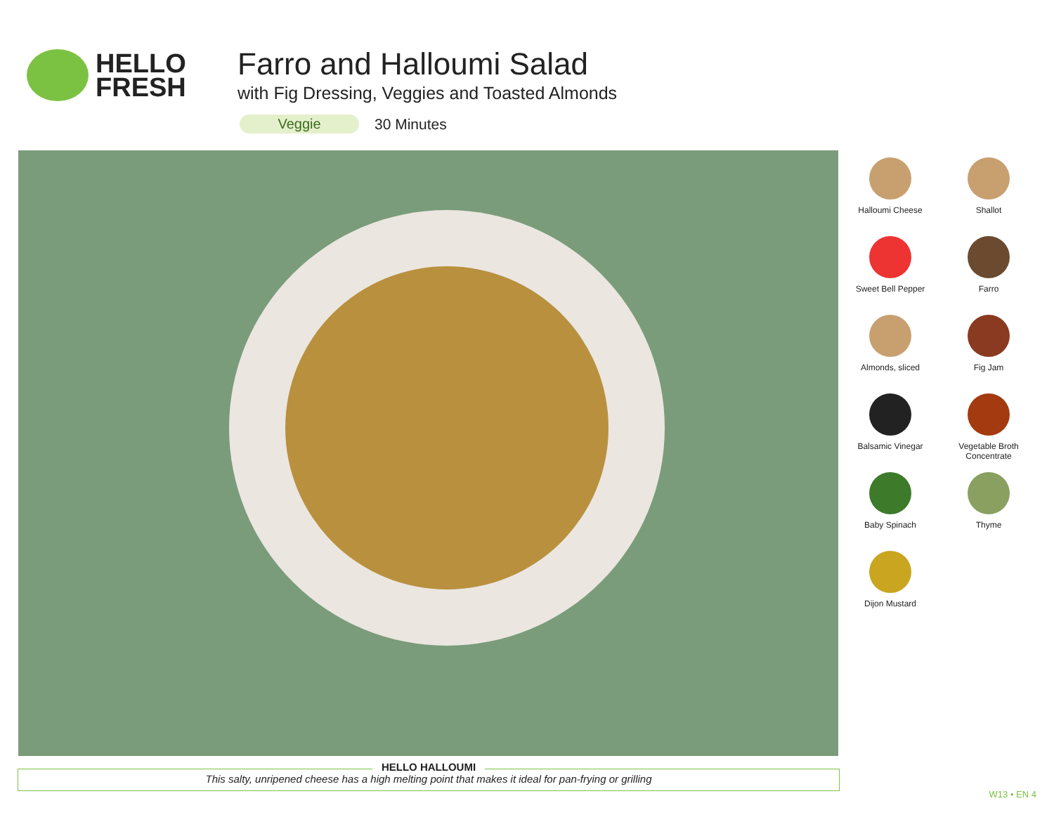HELLO
FRESH
Farro and Halloumi Salad
with Fig Dressing, Veggies and Toasted Almonds
Veggie 30 Minutes
Halloumi Cheese
Shallot
Sweet Bell Pepper
Farro
Almonds, sliced
Fig Jam
Balsamic Vinegar
Vegetable Broth
Concentrate
Baby Spinach
Thyme
Dijon Mustard
HELLO HALLOUMI
This salty, unripened cheese has a high melting point that makes it ideal for pan-frying or grilling
W13 • EN 4